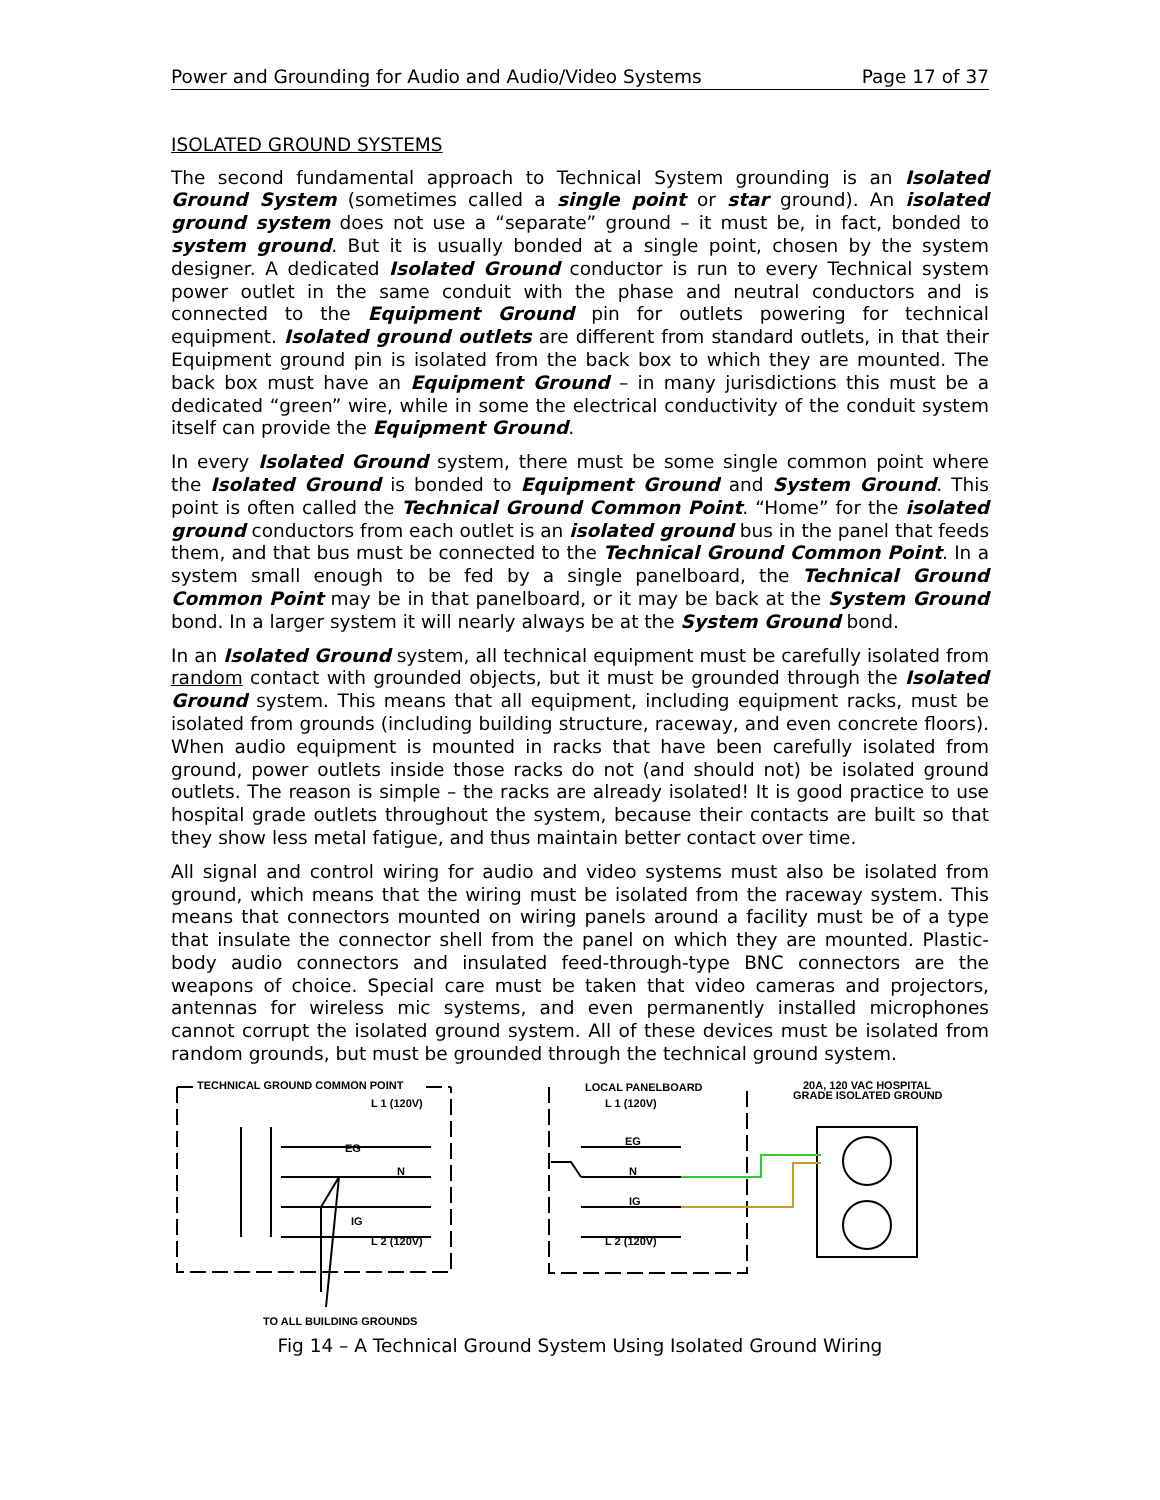Power and Grounding for Audio and Audio/Video Systems Page 17 of 37
ISOLATED GROUND SYSTEMS
The second fundamental approach to Technical System grounding is an Isolated Ground System (sometimes called a single point or star ground). An isolated ground system does not use a “separate” ground – it must be, in fact, bonded to system ground. But it is usually bonded at a single point, chosen by the system designer. A dedicated Isolated Ground conductor is run to every Technical system power outlet in the same conduit with the phase and neutral conductors and is connected to the Equipment Ground pin for outlets powering for technical equipment. Isolated ground outlets are different from standard outlets, in that their Equipment ground pin is isolated from the back box to which they are mounted. The back box must have an Equipment Ground – in many jurisdictions this must be a dedicated “green” wire, while in some the electrical conductivity of the conduit system itself can provide the Equipment Ground.
In every Isolated Ground system, there must be some single common point where the Isolated Ground is bonded to Equipment Ground and System Ground. This point is often called the Technical Ground Common Point. “Home” for the isolated ground conductors from each outlet is an isolated ground bus in the panel that feeds them, and that bus must be connected to the Technical Ground Common Point. In a system small enough to be fed by a single panelboard, the Technical Ground Common Point may be in that panelboard, or it may be back at the System Ground bond. In a larger system it will nearly always be at the System Ground bond.
In an Isolated Ground system, all technical equipment must be carefully isolated from random contact with grounded objects, but it must be grounded through the Isolated Ground system. This means that all equipment, including equipment racks, must be isolated from grounds (including building structure, raceway, and even concrete floors). When audio equipment is mounted in racks that have been carefully isolated from ground, power outlets inside those racks do not (and should not) be isolated ground outlets. The reason is simple – the racks are already isolated! It is good practice to use hospital grade outlets throughout the system, because their contacts are built so that they show less metal fatigue, and thus maintain better contact over time.
All signal and control wiring for audio and video systems must also be isolated from ground, which means that the wiring must be isolated from the raceway system. This means that connectors mounted on wiring panels around a facility must be of a type that insulate the connector shell from the panel on which they are mounted. Plastic-body audio connectors and insulated feed-through-type BNC connectors are the weapons of choice. Special care must be taken that video cameras and projectors, antennas for wireless mic systems, and even permanently installed microphones cannot corrupt the isolated ground system. All of these devices must be isolated from random grounds, but must be grounded through the technical ground system.
TECHNICAL GROUND COMMON POINT
LOCAL PANELBOARD
20A, 120 VAC HOSPITAL
GRADE ISOLATED GROUND
L 1 (120V)
L 1 (120V)
EG
EG
N
N
IG
IG
L 2 (120V)
L 2 (120V)
TO ALL BUILDING GROUNDS
Fig 14 – A Technical Ground System Using Isolated Ground Wiring